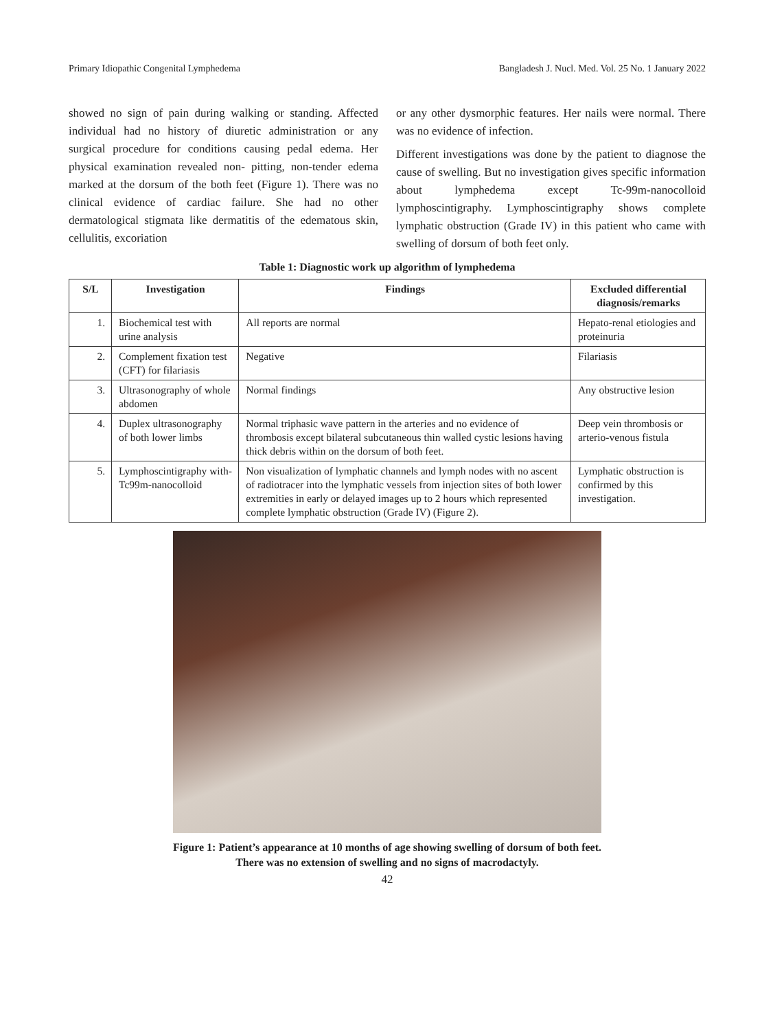Primary Idiopathic Congenital Lymphedema Bangladesh J. Nucl. Med. Vol. 25 No. 1 January 2022
showed no sign of pain during walking or standing. Affected individual had no history of diuretic administration or any surgical procedure for conditions causing pedal edema. Her physical examination revealed non- pitting, non-tender edema marked at the dorsum of the both feet (Figure 1). There was no clinical evidence of cardiac failure. She had no other dermatological stigmata like dermatitis of the edematous skin, cellulitis, excoriation
or any other dysmorphic features. Her nails were normal. There was no evidence of infection.
Different investigations was done by the patient to diagnose the cause of swelling. But no investigation gives specific information about lymphedema except Tc-99m-nanocolloid lymphoscintigraphy. Lymphoscintigraphy shows complete lymphatic obstruction (Grade IV) in this patient who came with swelling of dorsum of both feet only.
Table 1: Diagnostic work up algorithm of lymphedema
| S/L | Investigation | Findings | Excluded differential diagnosis/remarks |
| --- | --- | --- | --- |
| 1. | Biochemical test with urine analysis | All reports are normal | Hepato-renal etiologies and proteinuria |
| 2. | Complement fixation test (CFT) for filariasis | Negative | Filariasis |
| 3. | Ultrasonography of whole abdomen | Normal findings | Any obstructive lesion |
| 4. | Duplex ultrasonography of both lower limbs | Normal triphasic wave pattern in the arteries and no evidence of thrombosis except bilateral subcutaneous thin walled cystic lesions having thick debris within on the dorsum of both feet. | Deep vein thrombosis or arterio-venous fistula |
| 5. | Lymphoscintigraphy with-Tc99m-nanocolloid | Non visualization of lymphatic channels and lymph nodes with no ascent of radiotracer into the lymphatic vessels from injection sites of both lower extremities in early or delayed images up to 2 hours which represented complete lymphatic obstruction (Grade IV) (Figure 2). | Lymphatic obstruction is confirmed by this investigation. |
Figure 1: Patient’s appearance at 10 months of age showing swelling of dorsum of both feet.
There was no extension of swelling and no signs of macrodactyly.
42